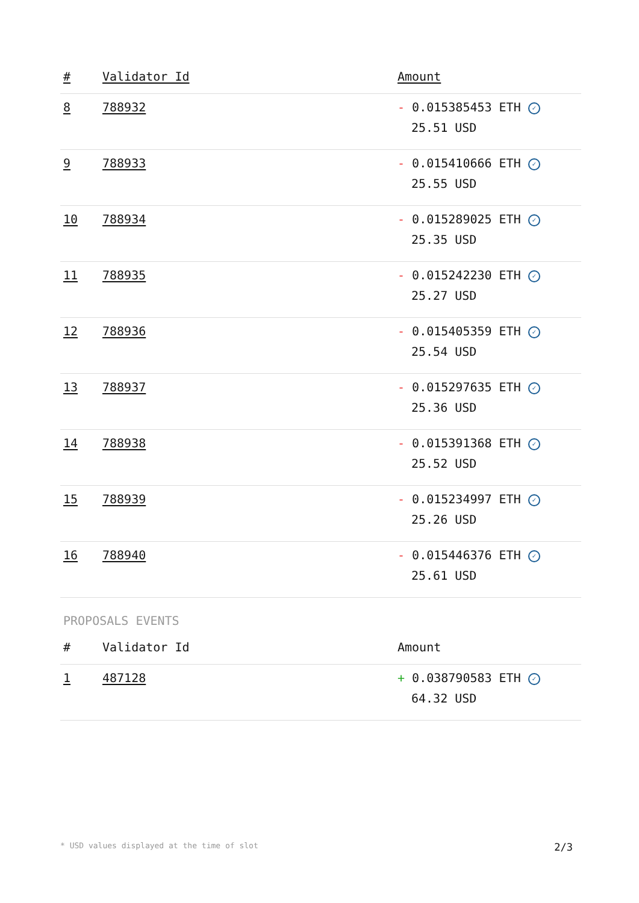| # | Validator Id | Amount |
| --- | --- | --- |
| 8 | 788932 | - 0.015385453 ETH ✓ 25.51 USD |
| 9 | 788933 | - 0.015410666 ETH ✓ 25.55 USD |
| 10 | 788934 | - 0.015289025 ETH ✓ 25.35 USD |
| 11 | 788935 | - 0.015242230 ETH ✓ 25.27 USD |
| 12 | 788936 | - 0.015405359 ETH ✓ 25.54 USD |
| 13 | 788937 | - 0.015297635 ETH ✓ 25.36 USD |
| 14 | 788938 | - 0.015391368 ETH ✓ 25.52 USD |
| 15 | 788939 | - 0.015234997 ETH ✓ 25.26 USD |
| 16 | 788940 | - 0.015446376 ETH ✓ 25.61 USD |
PROPOSALS EVENTS
| # | Validator Id | Amount |
| --- | --- | --- |
| 1 | 487128 | + 0.038790583 ETH ✓ 64.32 USD |
* USD values displayed at the time of slot 2/3